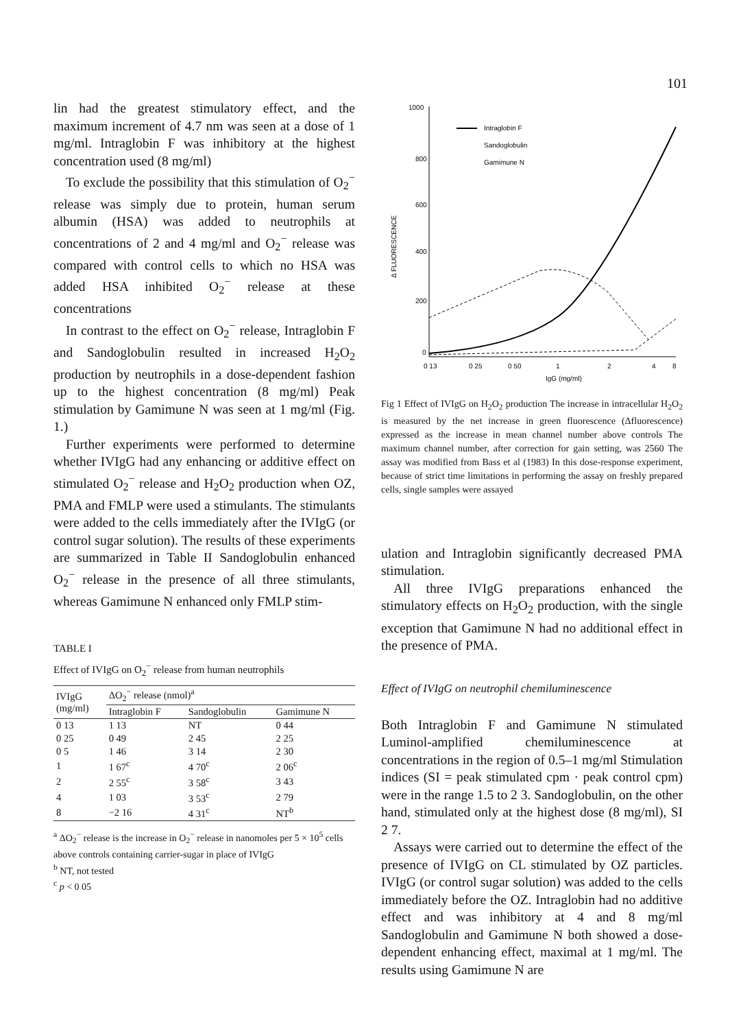101
lin had the greatest stimulatory effect, and the maximum increment of 4.7 nm was seen at a dose of 1 mg/ml. Intraglobin F was inhibitory at the highest concentration used (8 mg/ml)
To exclude the possibility that this stimulation of O<sub>2</sub><sup>−</sup> release was simply due to protein, human serum albumin (HSA) was added to neutrophils at concentrations of 2 and 4 mg/ml and O<sub>2</sub><sup>−</sup> release was compared with control cells to which no HSA was added HSA inhibited O<sub>2</sub><sup>−</sup> release at these concentrations
In contrast to the effect on O<sub>2</sub><sup>−</sup> release, Intraglobin F and Sandoglobulin resulted in increased H<sub>2</sub>O<sub>2</sub> production by neutrophils in a dose-dependent fashion up to the highest concentration (8 mg/ml) Peak stimulation by Gamimune N was seen at 1 mg/ml (Fig. 1.)
Further experiments were performed to determine whether IVIgG had any enhancing or additive effect on stimulated O<sub>2</sub><sup>−</sup> release and H<sub>2</sub>O<sub>2</sub> production when OZ, PMA and FMLP were used a stimulants. The stimulants were added to the cells immediately after the IVIgG (or control sugar solution). The results of these experiments are summarized in Table II Sandoglobulin enhanced O<sub>2</sub><sup>−</sup> release in the presence of all three stimulants, whereas Gamimune N enhanced only FMLP stim-
TABLE I
Effect of IVIgG on O<sub>2</sub><sup>−</sup> release from human neutrophils
| IVIgG (mg/ml) | ΔO<sub>2</sub><sup>−</sup> release (nmol)<sup>a</sup> | | |
| --- | --- | --- | --- |
| | Intraglobin F | Sandoglobulin | Gamimune N |
| 0 13 | 1 13 | NT | 0 44 |
| 0 25 | 0 49 | 2 45 | 2 25 |
| 0 5 | 1 46 | 3 14 | 2 30 |
| 1 | 1 67<sup>c</sup> | 4 70<sup>c</sup> | 2 06<sup>c</sup> |
| 2 | 2 55<sup>c</sup> | 3 58<sup>c</sup> | 3 43 |
| 4 | 1 03 | 3 53<sup>c</sup> | 2 79 |
| 8 | −2 16 | 4 31<sup>c</sup> | NT<sup>b</sup> |
<sup>a</sup> ΔO<sub>2</sub><sup>−</sup> release is the increase in O<sub>2</sub><sup>−</sup> release in nanomoles per 5 × 10<sup>5</sup> cells above controls containing carrier-sugar in place of IVIgG
<sup>b</sup> NT, not tested
<sup>c</sup> p < 0 05
1000
800
600
400
200
0
Δ FLUORESCENCE
0 13
0 25
0 50
1
2
4
8
IgG (mg/ml)
Intraglobin F
Sandoglobulin
Gamimune N
Fig 1 Effect of IVIgG on H<sub>2</sub>O<sub>2</sub> production The increase in intracellular H<sub>2</sub>O<sub>2</sub> is measured by the net increase in green fluorescence (Δfluorescence) expressed as the increase in mean channel number above controls The maximum channel number, after correction for gain setting, was 2560 The assay was modified from Bass et al (1983) In this dose-response experiment, because of strict time limitations in performing the assay on freshly prepared cells, single samples were assayed
ulation and Intraglobin significantly decreased PMA stimulation.
All three IVIgG preparations enhanced the stimulatory effects on H<sub>2</sub>O<sub>2</sub> production, with the single exception that Gamimune N had no additional effect in the presence of PMA.
Effect of IVIgG on neutrophil chemiluminescence
Both Intraglobin F and Gamimune N stimulated Luminol-amplified chemiluminescence at concentrations in the region of 0.5–1 mg/ml Stimulation indices (SI = peak stimulated cpm · peak control cpm) were in the range 1.5 to 2 3. Sandoglobulin, on the other hand, stimulated only at the highest dose (8 mg/ml), SI 2 7.
Assays were carried out to determine the effect of the presence of IVIgG on CL stimulated by OZ particles. IVIgG (or control sugar solution) was added to the cells immediately before the OZ. Intraglobin had no additive effect and was inhibitory at 4 and 8 mg/ml Sandoglobulin and Gamimune N both showed a dose-dependent enhancing effect, maximal at 1 mg/ml. The results using Gamimune N are